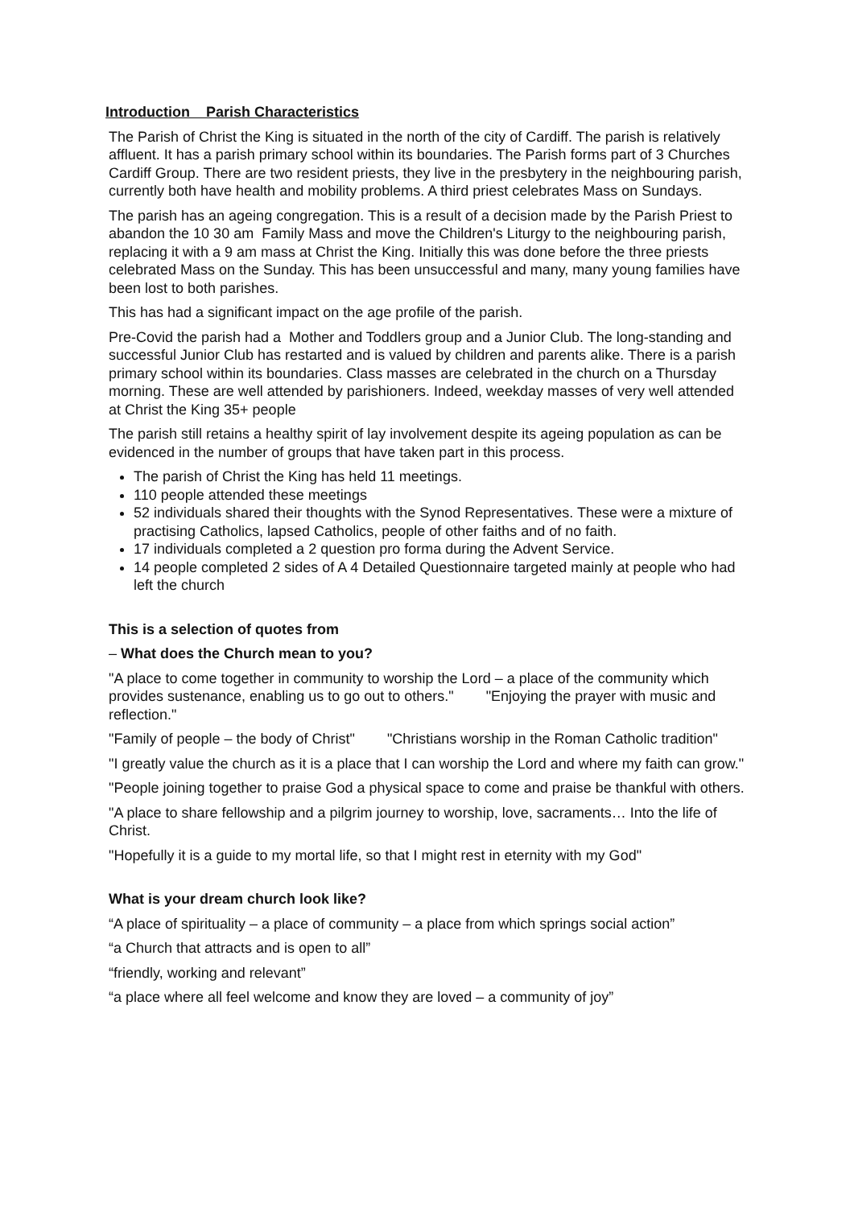Introduction Parish Characteristics
The Parish of Christ the King is situated in the north of the city of Cardiff. The parish is relatively affluent. It has a parish primary school within its boundaries. The Parish forms part of 3 Churches Cardiff Group. There are two resident priests, they live in the presbytery in the neighbouring parish, currently both have health and mobility problems. A third priest celebrates Mass on Sundays.
The parish has an ageing congregation. This is a result of a decision made by the Parish Priest to abandon the 10 30 am Family Mass and move the Children's Liturgy to the neighbouring parish, replacing it with a 9 am mass at Christ the King. Initially this was done before the three priests celebrated Mass on the Sunday. This has been unsuccessful and many, many young families have been lost to both parishes.
This has had a significant impact on the age profile of the parish.
Pre-Covid the parish had a Mother and Toddlers group and a Junior Club. The long-standing and successful Junior Club has restarted and is valued by children and parents alike. There is a parish primary school within its boundaries. Class masses are celebrated in the church on a Thursday morning. These are well attended by parishioners. Indeed, weekday masses of very well attended at Christ the King 35+ people
The parish still retains a healthy spirit of lay involvement despite its ageing population as can be evidenced in the number of groups that have taken part in this process.
The parish of Christ the King has held 11 meetings.
110 people attended these meetings
52 individuals shared their thoughts with the Synod Representatives. These were a mixture of practising Catholics, lapsed Catholics, people of other faiths and of no faith.
17 individuals completed a 2 question pro forma during the Advent Service.
14 people completed 2 sides of A 4 Detailed Questionnaire targeted mainly at people who had left the church
This is a selection of quotes from
– What does the Church mean to you?
"A place to come together in community to worship the Lord – a place of the community which provides sustenance, enabling us to go out to others." "Enjoying the prayer with music and reflection."
"Family of people – the body of Christ" "Christians worship in the Roman Catholic tradition"
"I greatly value the church as it is a place that I can worship the Lord and where my faith can grow."
"People joining together to praise God a physical space to come and praise be thankful with others.
"A place to share fellowship and a pilgrim journey to worship, love, sacraments… Into the life of Christ.
"Hopefully it is a guide to my mortal life, so that I might rest in eternity with my God"
What is your dream church look like?
“A place of spirituality – a place of community – a place from which springs social action”
“a Church that attracts and is open to all”
“friendly, working and relevant”
“a place where all feel welcome and know they are loved – a community of joy”